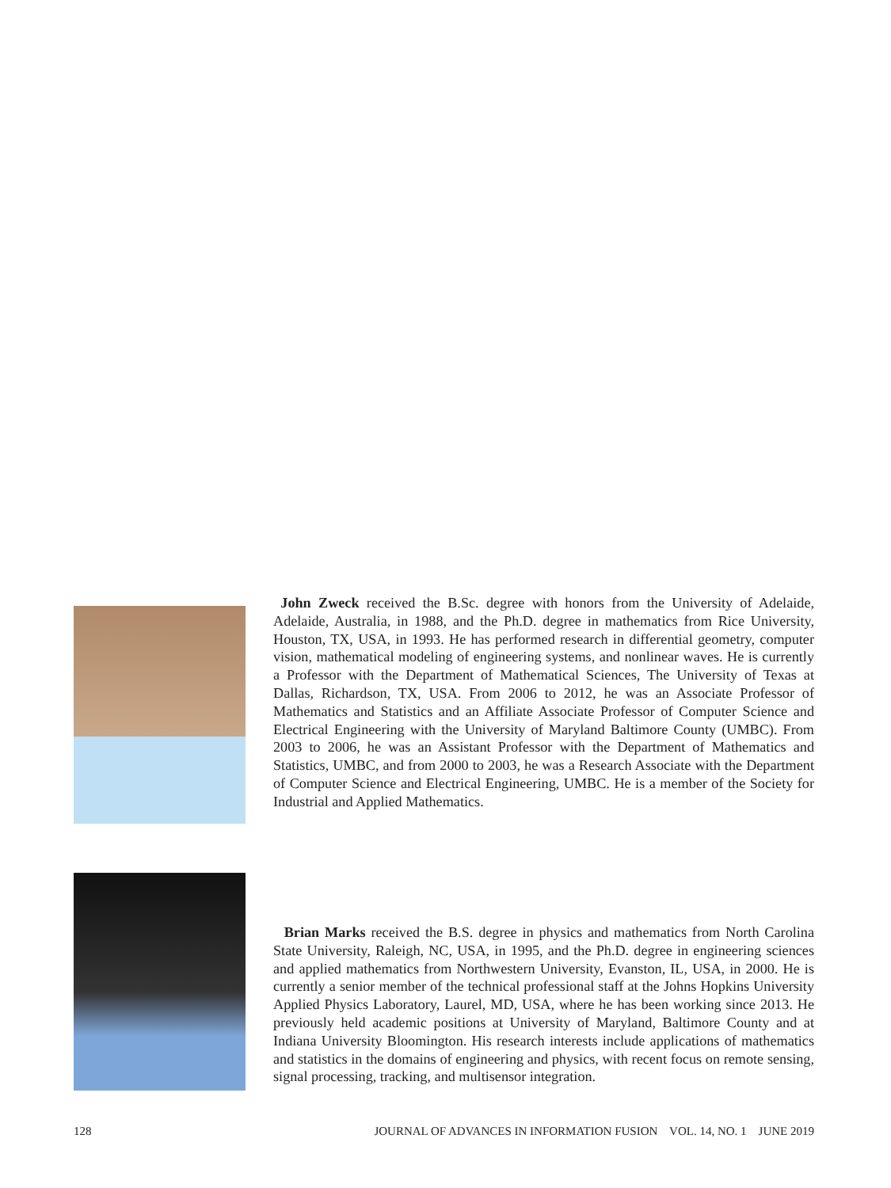John Zweck received the B.Sc. degree with honors from the University of Adelaide, Adelaide, Australia, in 1988, and the Ph.D. degree in mathematics from Rice University, Houston, TX, USA, in 1993. He has performed research in differential geometry, computer vision, mathematical modeling of engineering systems, and nonlinear waves. He is currently a Professor with the Department of Mathematical Sciences, The University of Texas at Dallas, Richardson, TX, USA. From 2006 to 2012, he was an Associate Professor of Mathematics and Statistics and an Affiliate Associate Professor of Computer Science and Electrical Engineering with the University of Maryland Baltimore County (UMBC). From 2003 to 2006, he was an Assistant Professor with the Department of Mathematics and Statistics, UMBC, and from 2000 to 2003, he was a Research Associate with the Department of Computer Science and Electrical Engineering, UMBC. He is a member of the Society for Industrial and Applied Mathematics.
Brian Marks received the B.S. degree in physics and mathematics from North Carolina State University, Raleigh, NC, USA, in 1995, and the Ph.D. degree in engineering sciences and applied mathematics from Northwestern University, Evanston, IL, USA, in 2000. He is currently a senior member of the technical professional staff at the Johns Hopkins University Applied Physics Laboratory, Laurel, MD, USA, where he has been working since 2013. He previously held academic positions at University of Maryland, Baltimore County and at Indiana University Bloomington. His research interests include applications of mathematics and statistics in the domains of engineering and physics, with recent focus on remote sensing, signal processing, tracking, and multisensor integration.
128 JOURNAL OF ADVANCES IN INFORMATION FUSION VOL. 14, NO. 1 JUNE 2019